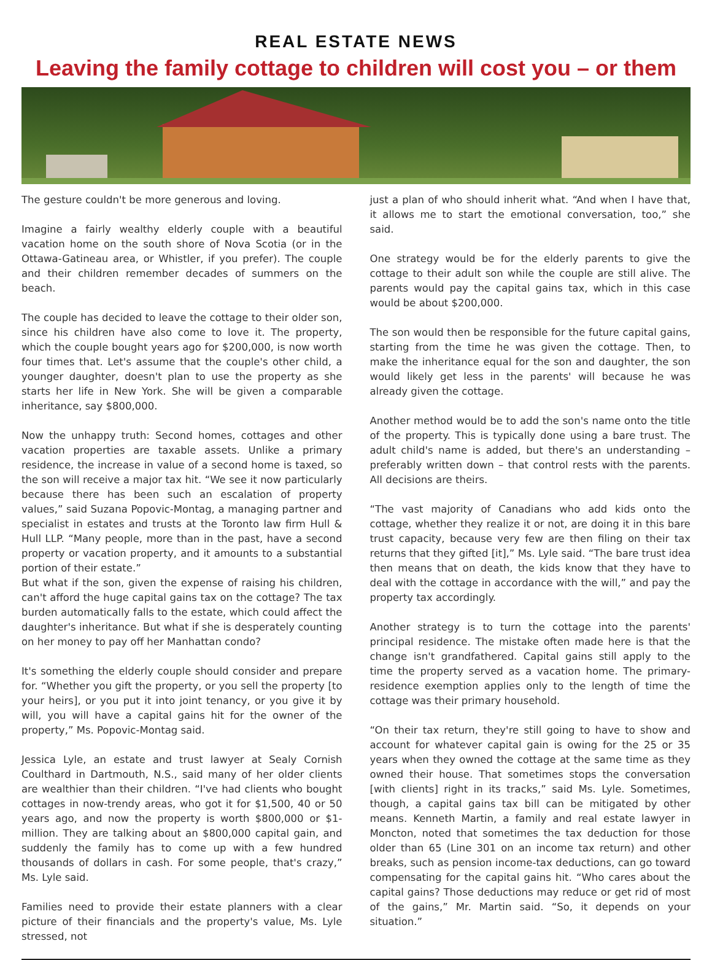REAL ESTATE NEWS
Leaving the family cottage to children will cost you – or them
The gesture couldn't be more generous and loving.
Imagine a fairly wealthy elderly couple with a beautiful vacation home on the south shore of Nova Scotia (or in the Ottawa-Gatineau area, or Whistler, if you prefer). The couple and their children remember decades of summers on the beach.
The couple has decided to leave the cottage to their older son, since his children have also come to love it. The property, which the couple bought years ago for $200,000, is now worth four times that. Let's assume that the couple's other child, a younger daughter, doesn't plan to use the property as she starts her life in New York. She will be given a comparable inheritance, say $800,000.
Now the unhappy truth: Second homes, cottages and other vacation properties are taxable assets. Unlike a primary residence, the increase in value of a second home is taxed, so the son will receive a major tax hit. “We see it now particularly because there has been such an escalation of property values,” said Suzana Popovic-Montag, a managing partner and specialist in estates and trusts at the Toronto law firm Hull & Hull LLP. “Many people, more than in the past, have a second property or vacation property, and it amounts to a substantial portion of their estate.”
But what if the son, given the expense of raising his children, can't afford the huge capital gains tax on the cottage? The tax burden automatically falls to the estate, which could affect the daughter's inheritance. But what if she is desperately counting on her money to pay off her Manhattan condo?
It's something the elderly couple should consider and prepare for. “Whether you gift the property, or you sell the property [to your heirs], or you put it into joint tenancy, or you give it by will, you will have a capital gains hit for the owner of the property,” Ms. Popovic-Montag said.
Jessica Lyle, an estate and trust lawyer at Sealy Cornish Coulthard in Dartmouth, N.S., said many of her older clients are wealthier than their children. “I've had clients who bought cottages in now-trendy areas, who got it for $1,500, 40 or 50 years ago, and now the property is worth $800,000 or $1-million. They are talking about an $800,000 capital gain, and suddenly the family has to come up with a few hundred thousands of dollars in cash. For some people, that's crazy,” Ms. Lyle said.
Families need to provide their estate planners with a clear picture of their financials and the property's value, Ms. Lyle stressed, not
just a plan of who should inherit what. “And when I have that, it allows me to start the emotional conversation, too,” she said.
One strategy would be for the elderly parents to give the cottage to their adult son while the couple are still alive. The parents would pay the capital gains tax, which in this case would be about $200,000.
The son would then be responsible for the future capital gains, starting from the time he was given the cottage. Then, to make the inheritance equal for the son and daughter, the son would likely get less in the parents' will because he was already given the cottage.
Another method would be to add the son's name onto the title of the property. This is typically done using a bare trust. The adult child's name is added, but there's an understanding – preferably written down – that control rests with the parents. All decisions are theirs.
“The vast majority of Canadians who add kids onto the cottage, whether they realize it or not, are doing it in this bare trust capacity, because very few are then filing on their tax returns that they gifted [it],” Ms. Lyle said. “The bare trust idea then means that on death, the kids know that they have to deal with the cottage in accordance with the will,” and pay the property tax accordingly.
Another strategy is to turn the cottage into the parents' principal residence. The mistake often made here is that the change isn't grandfathered. Capital gains still apply to the time the property served as a vacation home. The primary-residence exemption applies only to the length of time the cottage was their primary household.
“On their tax return, they're still going to have to show and account for whatever capital gain is owing for the 25 or 35 years when they owned the cottage at the same time as they owned their house. That sometimes stops the conversation [with clients] right in its tracks,” said Ms. Lyle. Sometimes, though, a capital gains tax bill can be mitigated by other means. Kenneth Martin, a family and real estate lawyer in Moncton, noted that sometimes the tax deduction for those older than 65 (Line 301 on an income tax return) and other breaks, such as pension income-tax deductions, can go toward compensating for the capital gains hit. “Who cares about the capital gains? Those deductions may reduce or get rid of most of the gains,” Mr. Martin said. “So, it depends on your situation.”